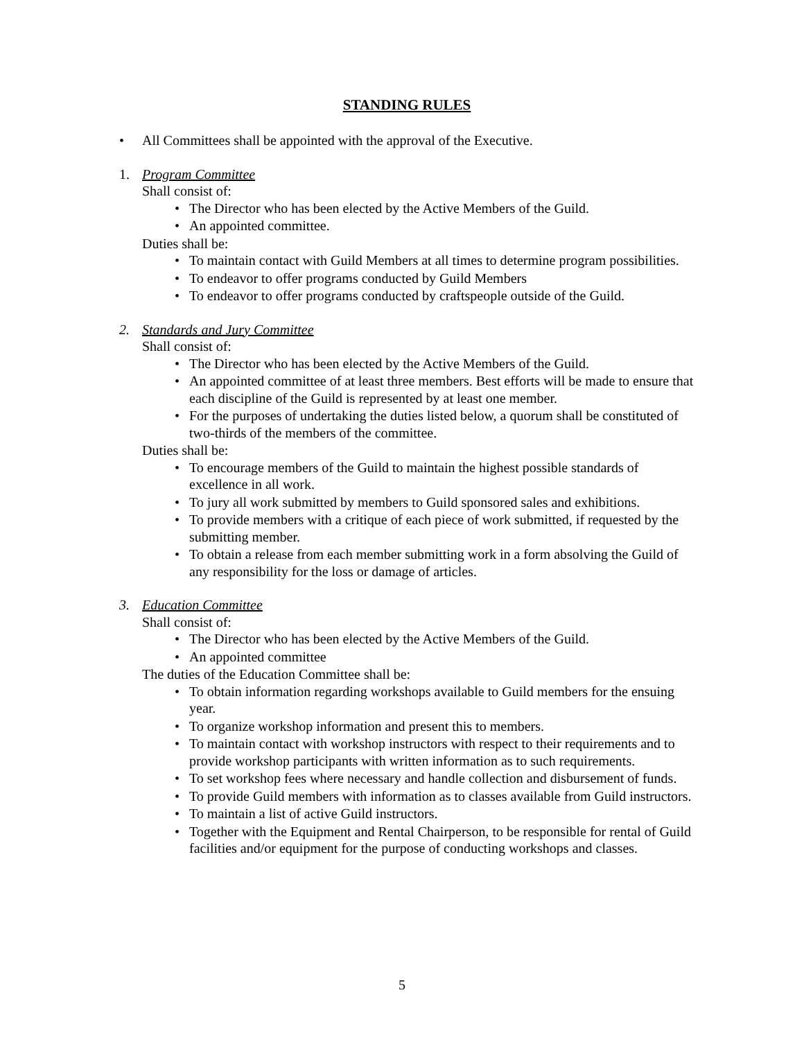STANDING RULES
• All Committees shall be appointed with the approval of the Executive.
1. Program Committee
Shall consist of:
• The Director who has been elected by the Active Members of the Guild.
• An appointed committee.
Duties shall be:
• To maintain contact with Guild Members at all times to determine program possibilities.
• To endeavor to offer programs conducted by Guild Members
• To endeavor to offer programs conducted by craftspeople outside of the Guild.
2. Standards and Jury Committee
Shall consist of:
• The Director who has been elected by the Active Members of the Guild.
• An appointed committee of at least three members. Best efforts will be made to ensure that each discipline of the Guild is represented by at least one member.
• For the purposes of undertaking the duties listed below, a quorum shall be constituted of two-thirds of the members of the committee.
Duties shall be:
• To encourage members of the Guild to maintain the highest possible standards of excellence in all work.
• To jury all work submitted by members to Guild sponsored sales and exhibitions.
• To provide members with a critique of each piece of work submitted, if requested by the submitting member.
• To obtain a release from each member submitting work in a form absolving the Guild of any responsibility for the loss or damage of articles.
3. Education Committee
Shall consist of:
• The Director who has been elected by the Active Members of the Guild.
• An appointed committee
The duties of the Education Committee shall be:
• To obtain information regarding workshops available to Guild members for the ensuing year.
• To organize workshop information and present this to members.
• To maintain contact with workshop instructors with respect to their requirements and to provide workshop participants with written information as to such requirements.
• To set workshop fees where necessary and handle collection and disbursement of funds.
• To provide Guild members with information as to classes available from Guild instructors.
• To maintain a list of active Guild instructors.
• Together with the Equipment and Rental Chairperson, to be responsible for rental of Guild facilities and/or equipment for the purpose of conducting workshops and classes.
5